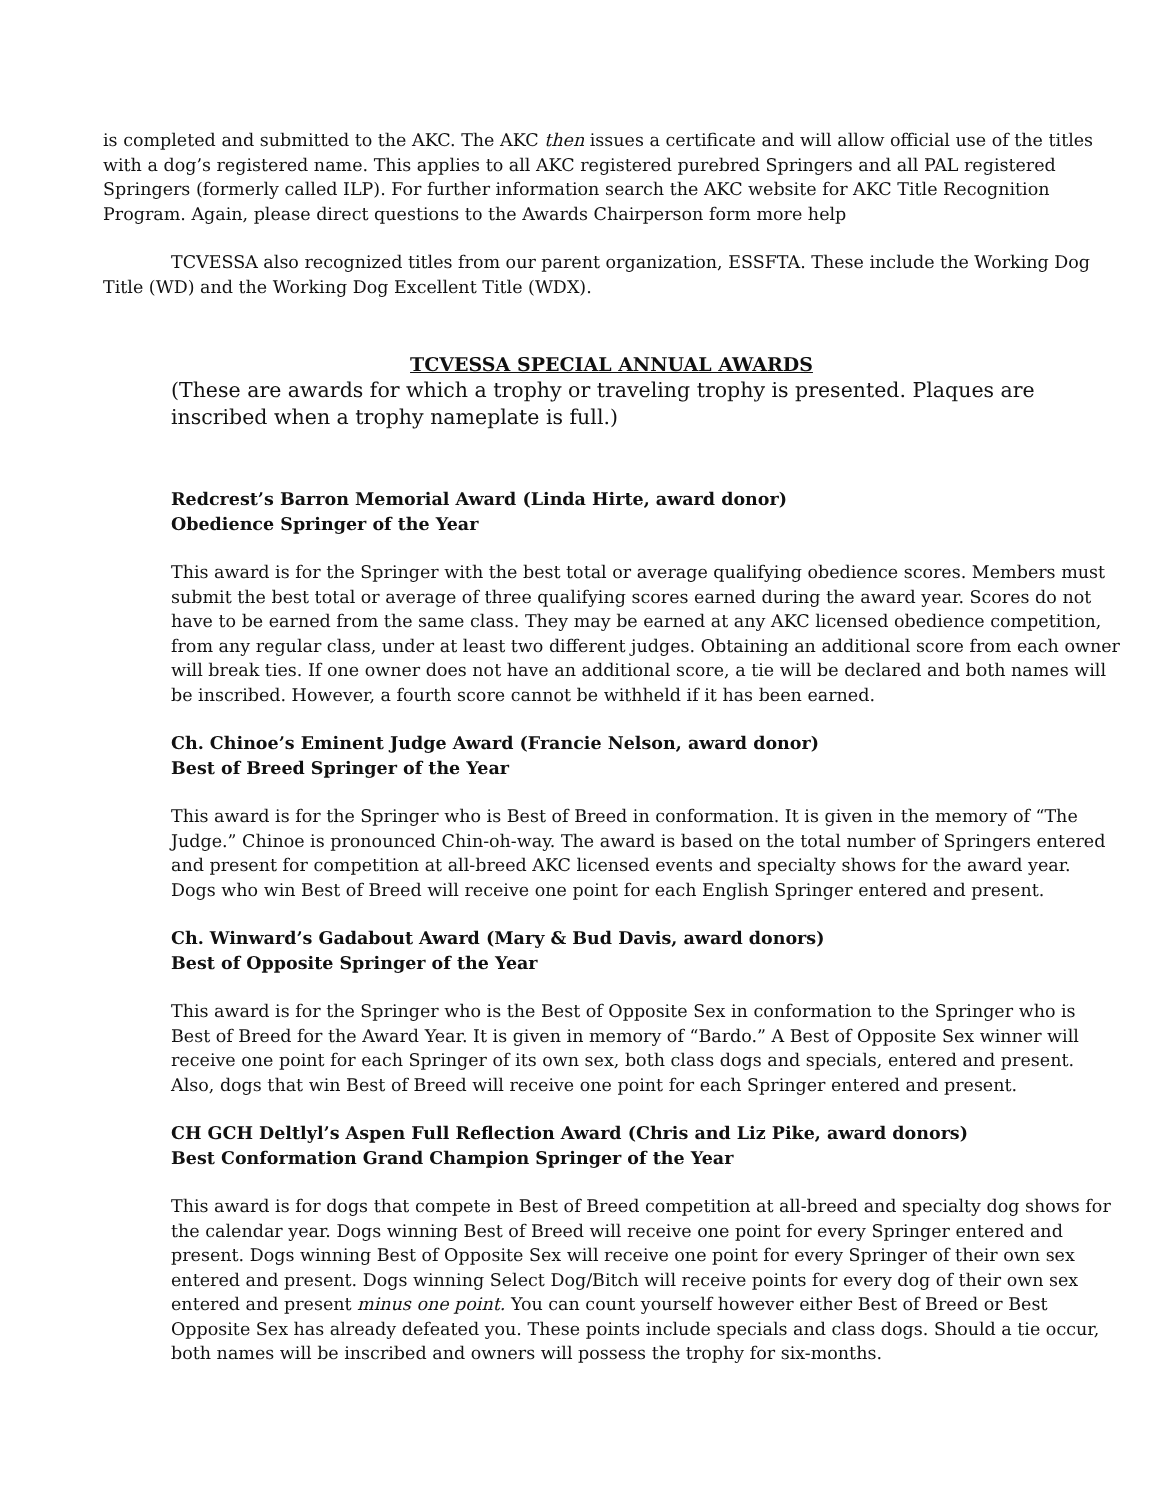is completed and submitted to the AKC. The AKC then issues a certificate and will allow official use of the titles with a dog’s registered name. This applies to all AKC registered purebred Springers and all PAL registered Springers (formerly called ILP). For further information search the AKC website for AKC Title Recognition Program. Again, please direct questions to the Awards Chairperson form more help
TCVESSA also recognized titles from our parent organization, ESSFTA. These include the Working Dog Title (WD) and the Working Dog Excellent Title (WDX).
TCVESSA SPECIAL ANNUAL AWARDS
(These are awards for which a trophy or traveling trophy is presented. Plaques are inscribed when a trophy nameplate is full.)
Redcrest’s Barron Memorial Award (Linda Hirte, award donor)
Obedience Springer of the Year
This award is for the Springer with the best total or average qualifying obedience scores. Members must submit the best total or average of three qualifying scores earned during the award year. Scores do not have to be earned from the same class. They may be earned at any AKC licensed obedience competition, from any regular class, under at least two different judges. Obtaining an additional score from each owner will break ties. If one owner does not have an additional score, a tie will be declared and both names will be inscribed. However, a fourth score cannot be withheld if it has been earned.
Ch. Chinoe’s Eminent Judge Award (Francie Nelson, award donor)
Best of Breed Springer of the Year
This award is for the Springer who is Best of Breed in conformation. It is given in the memory of “The Judge.” Chinoe is pronounced Chin-oh-way. The award is based on the total number of Springers entered and present for competition at all-breed AKC licensed events and specialty shows for the award year. Dogs who win Best of Breed will receive one point for each English Springer entered and present.
Ch. Winward’s Gadabout Award (Mary & Bud Davis, award donors)
Best of Opposite Springer of the Year
This award is for the Springer who is the Best of Opposite Sex in conformation to the Springer who is Best of Breed for the Award Year. It is given in memory of “Bardo.” A Best of Opposite Sex winner will receive one point for each Springer of its own sex, both class dogs and specials, entered and present. Also, dogs that win Best of Breed will receive one point for each Springer entered and present.
CH GCH Deltlyl’s Aspen Full Reflection Award (Chris and Liz Pike, award donors)
Best Conformation Grand Champion Springer of the Year
This award is for dogs that compete in Best of Breed competition at all-breed and specialty dog shows for the calendar year. Dogs winning Best of Breed will receive one point for every Springer entered and present. Dogs winning Best of Opposite Sex will receive one point for every Springer of their own sex entered and present. Dogs winning Select Dog/Bitch will receive points for every dog of their own sex entered and present minus one point. You can count yourself however either Best of Breed or Best Opposite Sex has already defeated you. These points include specials and class dogs. Should a tie occur, both names will be inscribed and owners will possess the trophy for six-months.